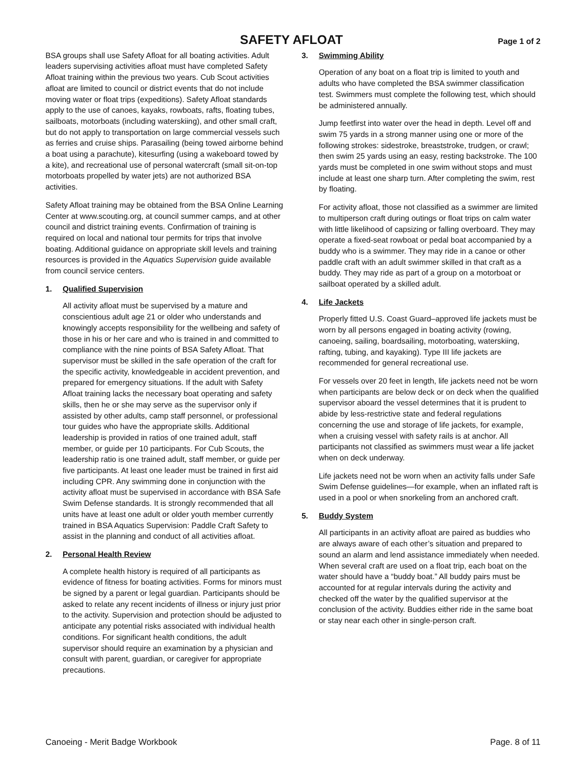SAFETY AFLOAT Page 1 of 2
BSA groups shall use Safety Afloat for all boating activities. Adult leaders supervising activities afloat must have completed Safety Afloat training within the previous two years. Cub Scout activities afloat are limited to council or district events that do not include moving water or float trips (expeditions). Safety Afloat standards apply to the use of canoes, kayaks, rowboats, rafts, floating tubes, sailboats, motorboats (including waterskiing), and other small craft, but do not apply to transportation on large commercial vessels such as ferries and cruise ships. Parasailing (being towed airborne behind a boat using a parachute), kitesurfing (using a wakeboard towed by a kite), and recreational use of personal watercraft (small sit-on-top motorboats propelled by water jets) are not authorized BSA activities.
Safety Afloat training may be obtained from the BSA Online Learning Center at www.scouting.org, at council summer camps, and at other council and district training events. Confirmation of training is required on local and national tour permits for trips that involve boating. Additional guidance on appropriate skill levels and training resources is provided in the Aquatics Supervision guide available from council service centers.
1. Qualified Supervision
All activity afloat must be supervised by a mature and conscientious adult age 21 or older who understands and knowingly accepts responsibility for the wellbeing and safety of those in his or her care and who is trained in and committed to compliance with the nine points of BSA Safety Afloat. That supervisor must be skilled in the safe operation of the craft for the specific activity, knowledgeable in accident prevention, and prepared for emergency situations. If the adult with Safety Afloat training lacks the necessary boat operating and safety skills, then he or she may serve as the supervisor only if assisted by other adults, camp staff personnel, or professional tour guides who have the appropriate skills. Additional leadership is provided in ratios of one trained adult, staff member, or guide per 10 participants. For Cub Scouts, the leadership ratio is one trained adult, staff member, or guide per five participants. At least one leader must be trained in first aid including CPR. Any swimming done in conjunction with the activity afloat must be supervised in accordance with BSA Safe Swim Defense standards. It is strongly recommended that all units have at least one adult or older youth member currently trained in BSA Aquatics Supervision: Paddle Craft Safety to assist in the planning and conduct of all activities afloat.
2. Personal Health Review
A complete health history is required of all participants as evidence of fitness for boating activities. Forms for minors must be signed by a parent or legal guardian. Participants should be asked to relate any recent incidents of illness or injury just prior to the activity. Supervision and protection should be adjusted to anticipate any potential risks associated with individual health conditions. For significant health conditions, the adult supervisor should require an examination by a physician and consult with parent, guardian, or caregiver for appropriate precautions.
3. Swimming Ability
Operation of any boat on a float trip is limited to youth and adults who have completed the BSA swimmer classification test. Swimmers must complete the following test, which should be administered annually.
Jump feetfirst into water over the head in depth. Level off and swim 75 yards in a strong manner using one or more of the following strokes: sidestroke, breaststroke, trudgen, or crawl; then swim 25 yards using an easy, resting backstroke. The 100 yards must be completed in one swim without stops and must include at least one sharp turn. After completing the swim, rest by floating.
For activity afloat, those not classified as a swimmer are limited to multiperson craft during outings or float trips on calm water with little likelihood of capsizing or falling overboard. They may operate a fixed-seat rowboat or pedal boat accompanied by a buddy who is a swimmer. They may ride in a canoe or other paddle craft with an adult swimmer skilled in that craft as a buddy. They may ride as part of a group on a motorboat or sailboat operated by a skilled adult.
4. Life Jackets
Properly fitted U.S. Coast Guard–approved life jackets must be worn by all persons engaged in boating activity (rowing, canoeing, sailing, boardsailing, motorboating, waterskiing, rafting, tubing, and kayaking). Type III life jackets are recommended for general recreational use.
For vessels over 20 feet in length, life jackets need not be worn when participants are below deck or on deck when the qualified supervisor aboard the vessel determines that it is prudent to abide by less-restrictive state and federal regulations concerning the use and storage of life jackets, for example, when a cruising vessel with safety rails is at anchor. All participants not classified as swimmers must wear a life jacket when on deck underway.
Life jackets need not be worn when an activity falls under Safe Swim Defense guidelines—for example, when an inflated raft is used in a pool or when snorkeling from an anchored craft.
5. Buddy System
All participants in an activity afloat are paired as buddies who are always aware of each other’s situation and prepared to sound an alarm and lend assistance immediately when needed. When several craft are used on a float trip, each boat on the water should have a “buddy boat.” All buddy pairs must be accounted for at regular intervals during the activity and checked off the water by the qualified supervisor at the conclusion of the activity. Buddies either ride in the same boat or stay near each other in single-person craft.
Canoeing - Merit Badge Workbook Page. 8 of 11